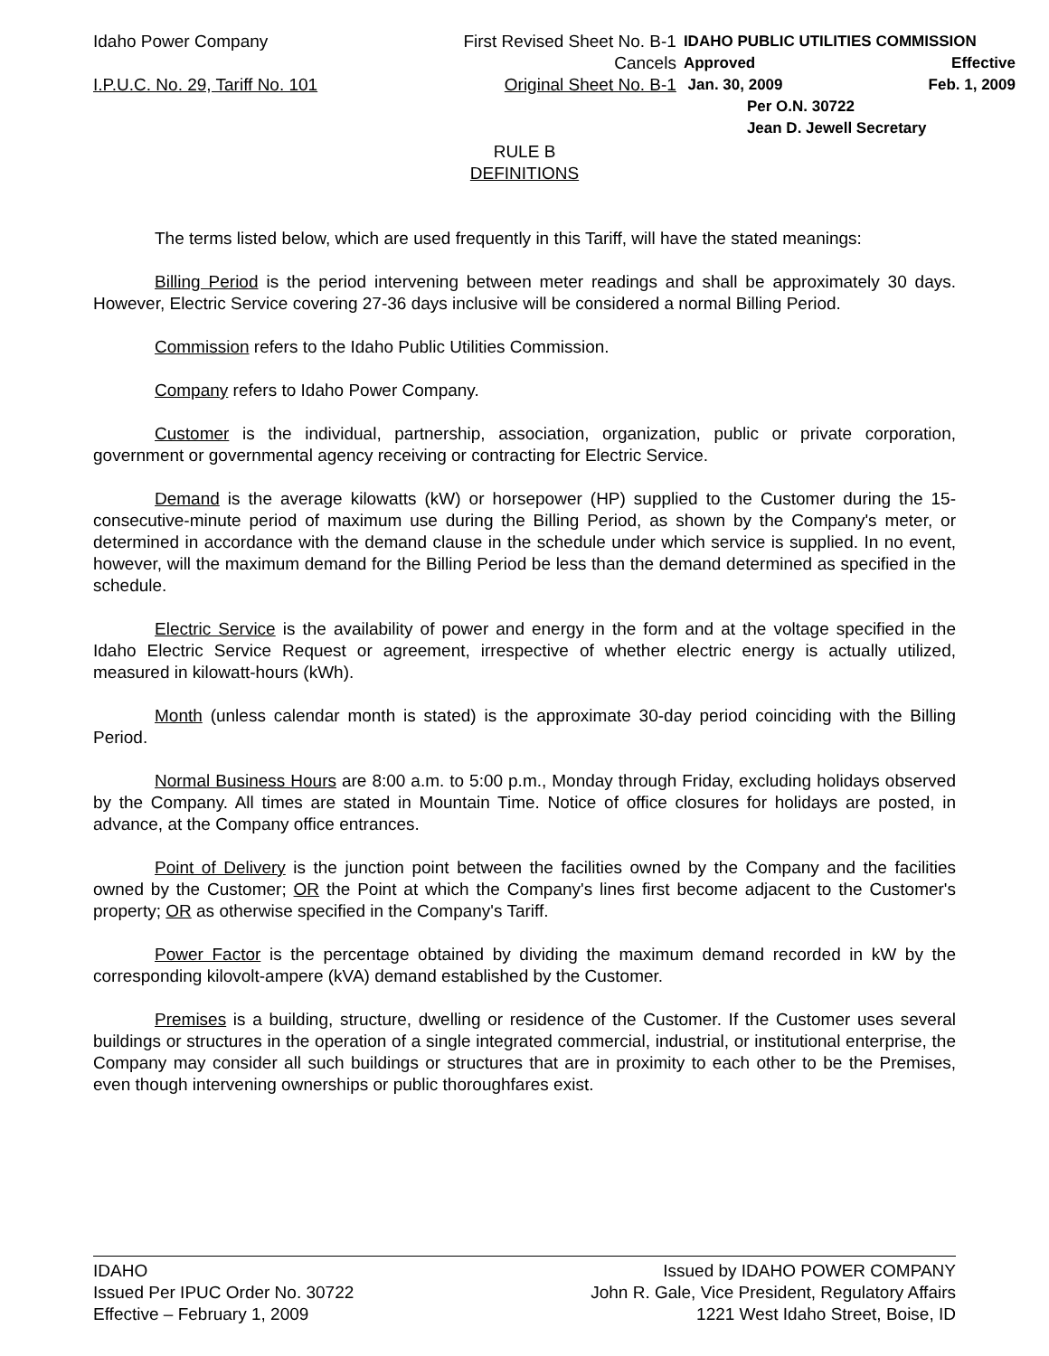Idaho Power Company
I.P.U.C. No. 29, Tariff No. 101
First Revised Sheet No. B-1
Cancels
Original Sheet No. B-1
IDAHO PUBLIC UTILITIES COMMISSION
Approved Effective
Jan. 30, 2009 Feb. 1, 2009
Per O.N. 30722
Jean D. Jewell Secretary
RULE B
DEFINITIONS
The terms listed below, which are used frequently in this Tariff, will have the stated meanings:
Billing Period is the period intervening between meter readings and shall be approximately 30 days. However, Electric Service covering 27-36 days inclusive will be considered a normal Billing Period.
Commission refers to the Idaho Public Utilities Commission.
Company refers to Idaho Power Company.
Customer is the individual, partnership, association, organization, public or private corporation, government or governmental agency receiving or contracting for Electric Service.
Demand is the average kilowatts (kW) or horsepower (HP) supplied to the Customer during the 15-consecutive-minute period of maximum use during the Billing Period, as shown by the Company's meter, or determined in accordance with the demand clause in the schedule under which service is supplied. In no event, however, will the maximum demand for the Billing Period be less than the demand determined as specified in the schedule.
Electric Service is the availability of power and energy in the form and at the voltage specified in the Idaho Electric Service Request or agreement, irrespective of whether electric energy is actually utilized, measured in kilowatt-hours (kWh).
Month (unless calendar month is stated) is the approximate 30-day period coinciding with the Billing Period.
Normal Business Hours are 8:00 a.m. to 5:00 p.m., Monday through Friday, excluding holidays observed by the Company. All times are stated in Mountain Time. Notice of office closures for holidays are posted, in advance, at the Company office entrances.
Point of Delivery is the junction point between the facilities owned by the Company and the facilities owned by the Customer; OR the Point at which the Company's lines first become adjacent to the Customer's property; OR as otherwise specified in the Company's Tariff.
Power Factor is the percentage obtained by dividing the maximum demand recorded in kW by the corresponding kilovolt-ampere (kVA) demand established by the Customer.
Premises is a building, structure, dwelling or residence of the Customer. If the Customer uses several buildings or structures in the operation of a single integrated commercial, industrial, or institutional enterprise, the Company may consider all such buildings or structures that are in proximity to each other to be the Premises, even though intervening ownerships or public thoroughfares exist.
IDAHO
Issued Per IPUC Order No. 30722
Effective – February 1, 2009
Issued by IDAHO POWER COMPANY
John R. Gale, Vice President, Regulatory Affairs
1221 West Idaho Street, Boise, ID